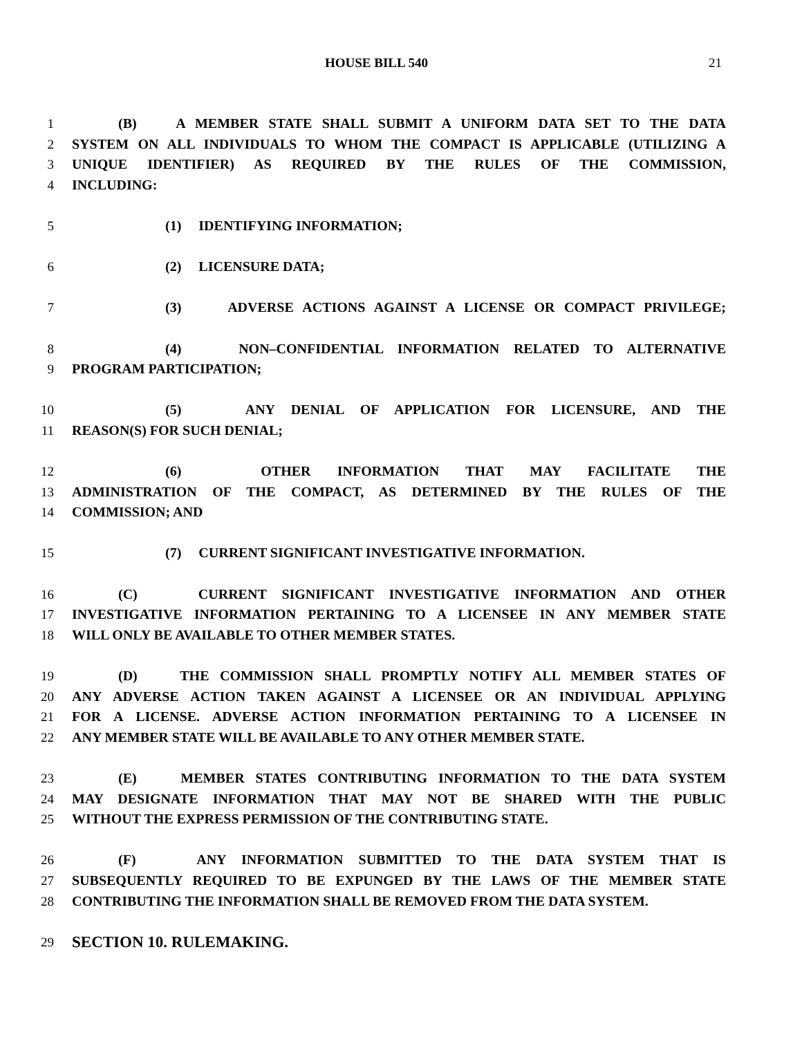HOUSE BILL 540 21
1 (B) A MEMBER STATE SHALL SUBMIT A UNIFORM DATA SET TO THE DATA
2 SYSTEM ON ALL INDIVIDUALS TO WHOM THE COMPACT IS APPLICABLE (UTILIZING A
3 UNIQUE IDENTIFIER) AS REQUIRED BY THE RULES OF THE COMMISSION,
4 INCLUDING:
5 (1) IDENTIFYING INFORMATION;
6 (2) LICENSURE DATA;
7 (3) ADVERSE ACTIONS AGAINST A LICENSE OR COMPACT PRIVILEGE;
8 (4) NON–CONFIDENTIAL INFORMATION RELATED TO ALTERNATIVE
9 PROGRAM PARTICIPATION;
10 (5) ANY DENIAL OF APPLICATION FOR LICENSURE, AND THE
11 REASON(S) FOR SUCH DENIAL;
12 (6) OTHER INFORMATION THAT MAY FACILITATE THE
13 ADMINISTRATION OF THE COMPACT, AS DETERMINED BY THE RULES OF THE
14 COMMISSION; AND
15 (7) CURRENT SIGNIFICANT INVESTIGATIVE INFORMATION.
16 (C) CURRENT SIGNIFICANT INVESTIGATIVE INFORMATION AND OTHER
17 INVESTIGATIVE INFORMATION PERTAINING TO A LICENSEE IN ANY MEMBER STATE
18 WILL ONLY BE AVAILABLE TO OTHER MEMBER STATES.
19 (D) THE COMMISSION SHALL PROMPTLY NOTIFY ALL MEMBER STATES OF
20 ANY ADVERSE ACTION TAKEN AGAINST A LICENSEE OR AN INDIVIDUAL APPLYING
21 FOR A LICENSE. ADVERSE ACTION INFORMATION PERTAINING TO A LICENSEE IN
22 ANY MEMBER STATE WILL BE AVAILABLE TO ANY OTHER MEMBER STATE.
23 (E) MEMBER STATES CONTRIBUTING INFORMATION TO THE DATA SYSTEM
24 MAY DESIGNATE INFORMATION THAT MAY NOT BE SHARED WITH THE PUBLIC
25 WITHOUT THE EXPRESS PERMISSION OF THE CONTRIBUTING STATE.
26 (F) ANY INFORMATION SUBMITTED TO THE DATA SYSTEM THAT IS
27 SUBSEQUENTLY REQUIRED TO BE EXPUNGED BY THE LAWS OF THE MEMBER STATE
28 CONTRIBUTING THE INFORMATION SHALL BE REMOVED FROM THE DATA SYSTEM.
29 SECTION 10. RULEMAKING.